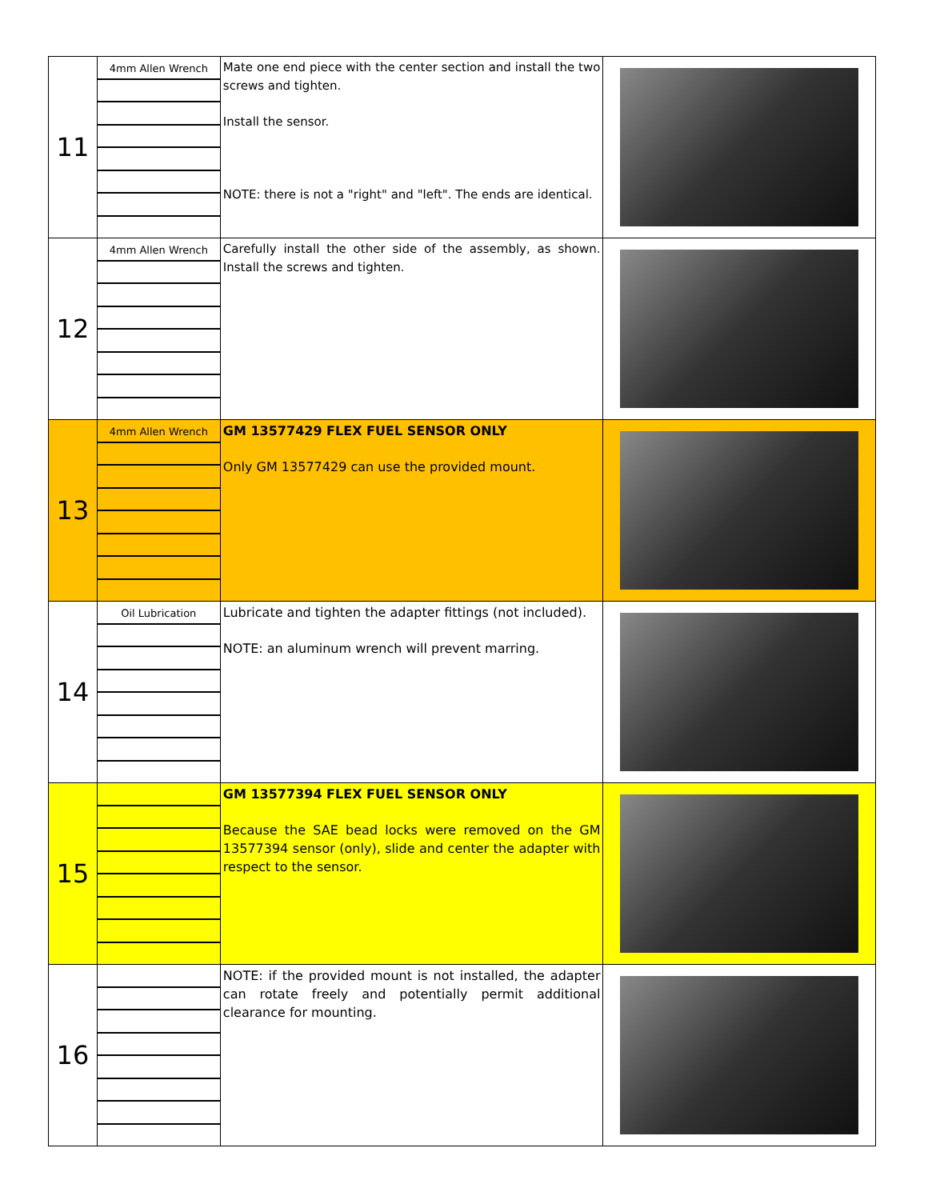| 11 | 4mm Allen Wrench | Mate one end piece with the center section and install the two screws and tighten. Install the sensor. NOTE: there is not a "right" and "left". The ends are identical. | |
| 12 | 4mm Allen Wrench | Carefully install the other side of the assembly, as shown. Install the screws and tighten. | |
| 13 | 4mm Allen Wrench | GM 13577429 FLEX FUEL SENSOR ONLY Only GM 13577429 can use the provided mount. | |
| 14 | Oil Lubrication | Lubricate and tighten the adapter fittings (not included). NOTE: an aluminum wrench will prevent marring. | |
| 15 | | GM 13577394 FLEX FUEL SENSOR ONLY Because the SAE bead locks were removed on the GM 13577394 sensor (only), slide and center the adapter with respect to the sensor. | |
| 16 | | NOTE: if the provided mount is not installed, the adapter can rotate freely and potentially permit additional clearance for mounting. | |